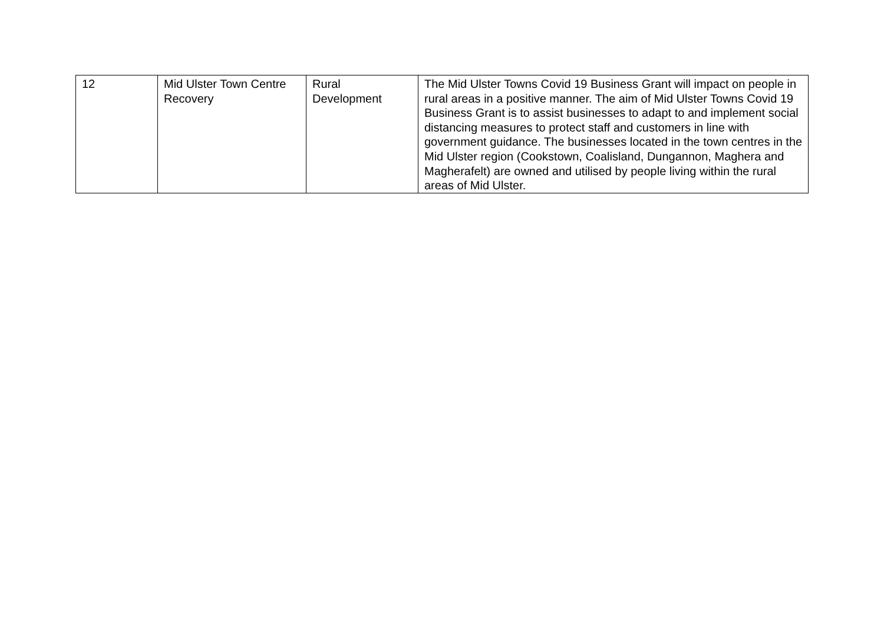| 12 | Mid Ulster Town Centre Recovery | Rural Development | The Mid Ulster Towns Covid 19 Business Grant will impact on people in rural areas in a positive manner. The aim of Mid Ulster Towns Covid 19 Business Grant is to assist businesses to adapt to and implement social distancing measures to protect staff and customers in line with government guidance. The businesses located in the town centres in the Mid Ulster region (Cookstown, Coalisland, Dungannon, Maghera and Magherafelt) are owned and utilised by people living within the rural areas of Mid Ulster. |